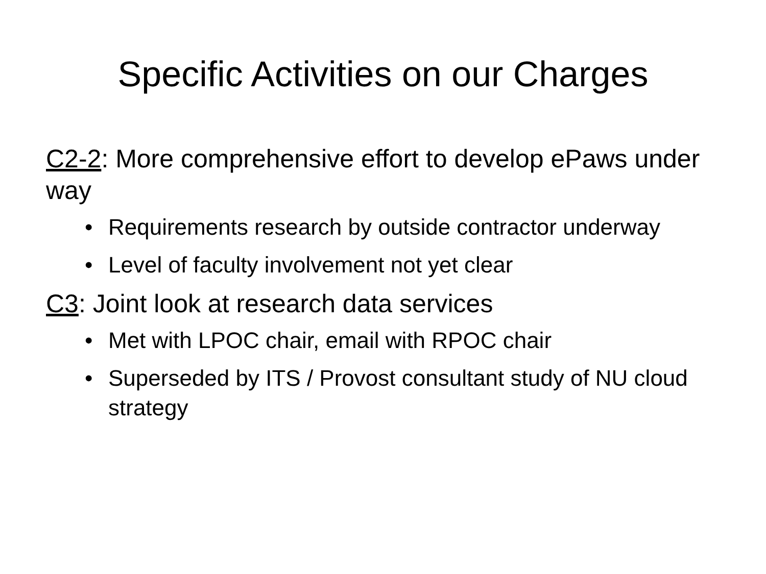Specific Activities on our Charges
C2-2: More comprehensive effort to develop ePaws under way
• Requirements research by outside contractor underway
• Level of faculty involvement not yet clear
C3: Joint look at research data services
• Met with LPOC chair, email with RPOC chair
• Superseded by ITS / Provost consultant study of NU cloud strategy